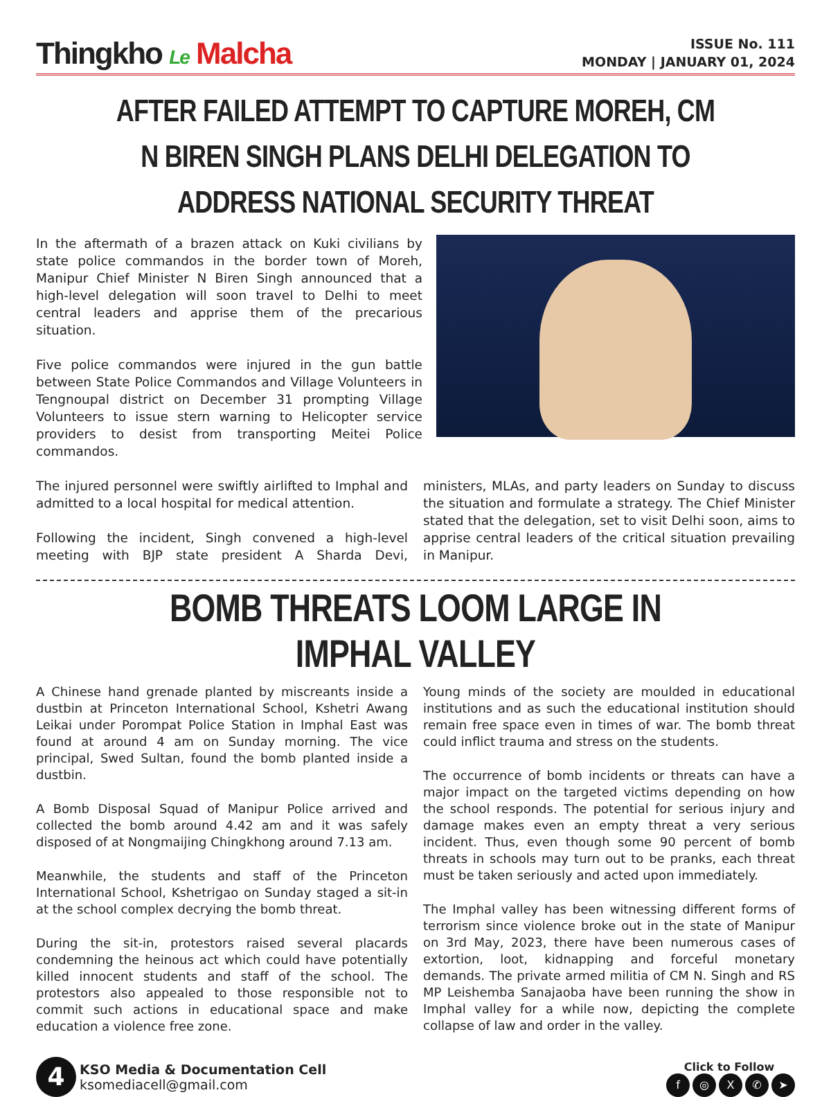Thingkho Le Malcha
ISSUE No. 111
MONDAY | JANUARY 01, 2024
AFTER FAILED ATTEMPT TO CAPTURE MOREH, CM N BIREN SINGH PLANS DELHI DELEGATION TO ADDRESS NATIONAL SECURITY THREAT
In the aftermath of a brazen attack on Kuki civilians by state police commandos in the border town of Moreh, Manipur Chief Minister N Biren Singh announced that a high-level delegation will soon travel to Delhi to meet central leaders and apprise them of the precarious situation.
Five police commandos were injured in the gun battle between State Police Commandos and Village Volunteers in Tengnoupal district on December 31 prompting Village Volunteers to issue stern warning to Helicopter service providers to desist from transporting Meitei Police commandos.
The injured personnel were swiftly airlifted to Imphal and admitted to a local hospital for medical attention.
Following the incident, Singh convened a high-level meeting with BJP state president A Sharda Devi, ministers, MLAs, and party leaders on Sunday to discuss the situation and formulate a strategy. The Chief Minister stated that the delegation, set to visit Delhi soon, aims to apprise central leaders of the critical situation prevailing in Manipur.
BOMB THREATS LOOM LARGE IN IMPHAL VALLEY
A Chinese hand grenade planted by miscreants inside a dustbin at Princeton International School, Kshetri Awang Leikai under Porompat Police Station in Imphal East was found at around 4 am on Sunday morning. The vice principal, Swed Sultan, found the bomb planted inside a dustbin.
A Bomb Disposal Squad of Manipur Police arrived and collected the bomb around 4.42 am and it was safely disposed of at Nongmaijing Chingkhong around 7.13 am.
Meanwhile, the students and staff of the Princeton International School, Kshetrigao on Sunday staged a sit-in at the school complex decrying the bomb threat.
During the sit-in, protestors raised several placards condemning the heinous act which could have potentially killed innocent students and staff of the school. The protestors also appealed to those responsible not to commit such actions in educational space and make education a violence free zone.
Young minds of the society are moulded in educational institutions and as such the educational institution should remain free space even in times of war. The bomb threat could inflict trauma and stress on the students.
The occurrence of bomb incidents or threats can have a major impact on the targeted victims depending on how the school responds. The potential for serious injury and damage makes even an empty threat a very serious incident. Thus, even though some 90 percent of bomb threats in schools may turn out to be pranks, each threat must be taken seriously and acted upon immediately.
The Imphal valley has been witnessing different forms of terrorism since violence broke out in the state of Manipur on 3rd May, 2023, there have been numerous cases of extortion, loot, kidnapping and forceful monetary demands. The private armed militia of CM N. Singh and RS MP Leishemba Sanajaoba have been running the show in Imphal valley for a while now, depicting the complete collapse of law and order in the valley.
4 KSO Media & Documentation Cell
ksomediacell@gmail.com
Click to Follow
f ◎ X ✆ ➤